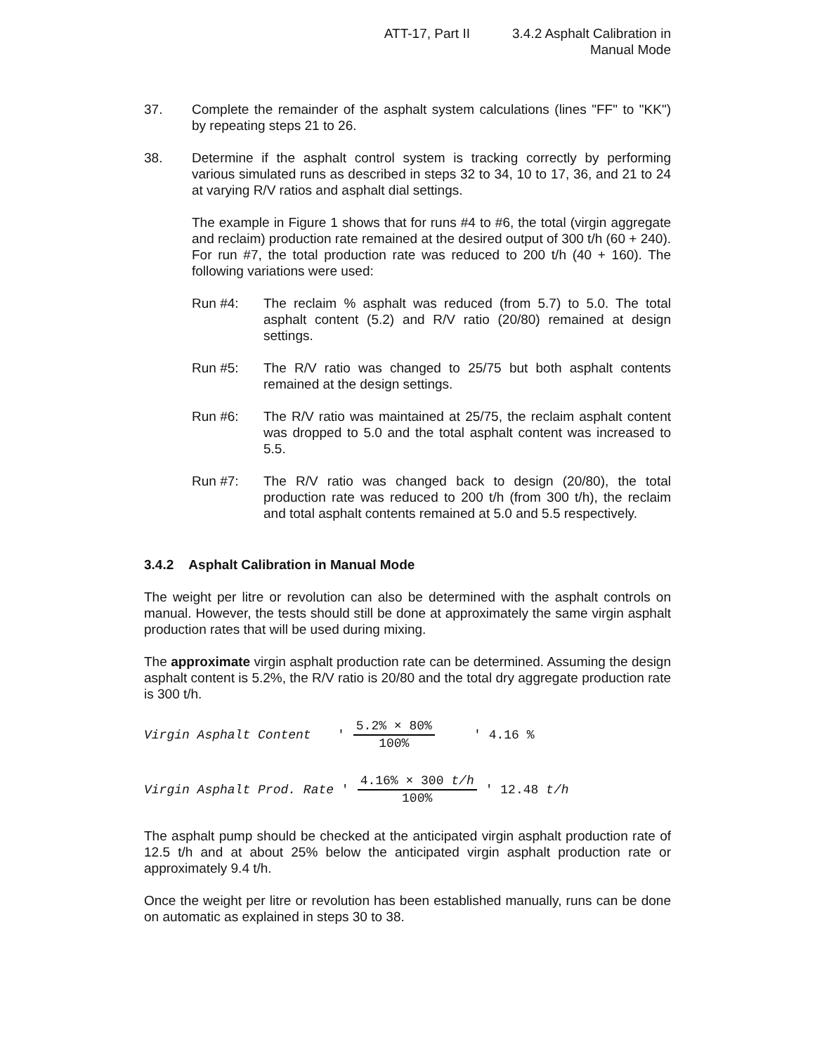ATT-17, Part II 3.4.2 Asphalt Calibration in
Manual Mode
37. Complete the remainder of the asphalt system calculations (lines "FF" to "KK") by repeating steps 21 to 26.
38. Determine if the asphalt control system is tracking correctly by performing various simulated runs as described in steps 32 to 34, 10 to 17, 36, and 21 to 24 at varying R/V ratios and asphalt dial settings.
The example in Figure 1 shows that for runs #4 to #6, the total (virgin aggregate and reclaim) production rate remained at the desired output of 300 t/h (60 + 240). For run #7, the total production rate was reduced to 200 t/h (40 + 160). The following variations were used:
Run #4: The reclaim % asphalt was reduced (from 5.7) to 5.0. The total asphalt content (5.2) and R/V ratio (20/80) remained at design settings.
Run #5: The R/V ratio was changed to 25/75 but both asphalt contents remained at the design settings.
Run #6: The R/V ratio was maintained at 25/75, the reclaim asphalt content was dropped to 5.0 and the total asphalt content was increased to 5.5.
Run #7: The R/V ratio was changed back to design (20/80), the total production rate was reduced to 200 t/h (from 300 t/h), the reclaim and total asphalt contents remained at 5.0 and 5.5 respectively.
3.4.2 Asphalt Calibration in Manual Mode
The weight per litre or revolution can also be determined with the asphalt controls on manual. However, the tests should still be done at approximately the same virgin asphalt production rates that will be used during mixing.
The approximate virgin asphalt production rate can be determined. Assuming the design asphalt content is 5.2%, the R/V ratio is 20/80 and the total dry aggregate production rate is 300 t/h.
Virgin Asphalt Content ' 5.2% × 80% 100% ' 4.16 %
Virgin Asphalt Prod. Rate ' 4.16% × 300 t/h 100% ' 12.48 t/h
The asphalt pump should be checked at the anticipated virgin asphalt production rate of 12.5 t/h and at about 25% below the anticipated virgin asphalt production rate or approximately 9.4 t/h.
Once the weight per litre or revolution has been established manually, runs can be done on automatic as explained in steps 30 to 38.